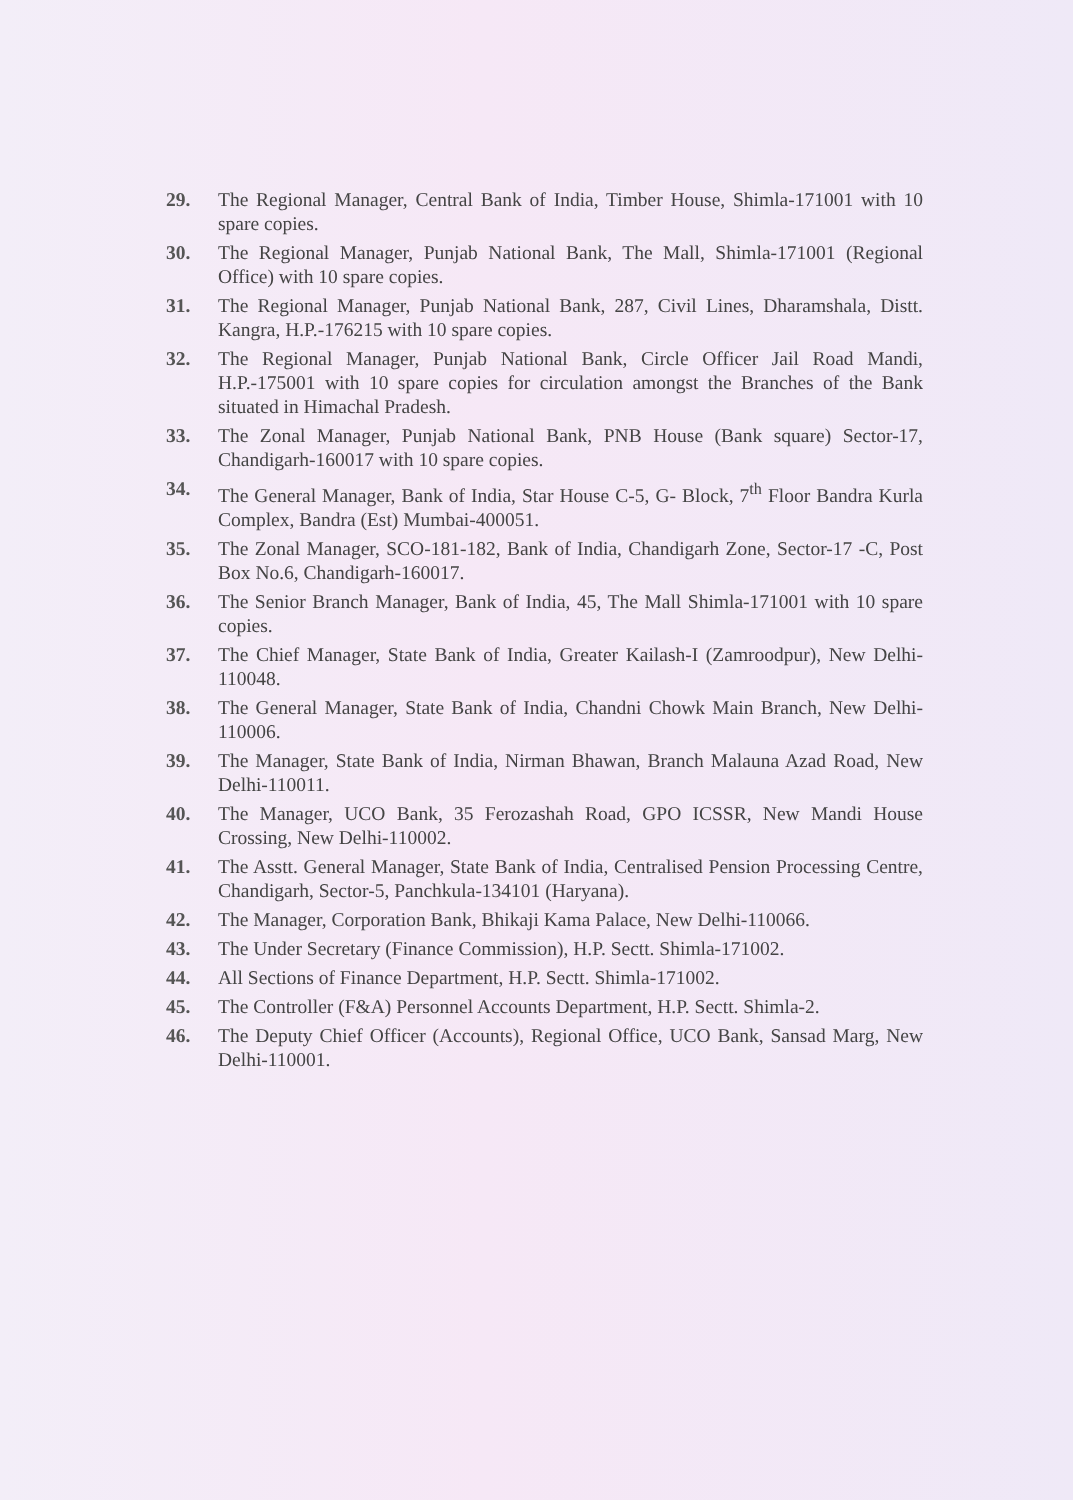29. The Regional Manager, Central Bank of India, Timber House, Shimla-171001 with 10 spare copies.
30. The Regional Manager, Punjab National Bank, The Mall, Shimla-171001 (Regional Office) with 10 spare copies.
31. The Regional Manager, Punjab National Bank, 287, Civil Lines, Dharamshala, Distt. Kangra, H.P.-176215 with 10 spare copies.
32. The Regional Manager, Punjab National Bank, Circle Officer Jail Road Mandi, H.P.-175001 with 10 spare copies for circulation amongst the Branches of the Bank situated in Himachal Pradesh.
33. The Zonal Manager, Punjab National Bank, PNB House (Bank square) Sector-17, Chandigarh-160017 with 10 spare copies.
34. The General Manager, Bank of India, Star House C-5, G- Block, 7<sup>th</sup> Floor Bandra Kurla Complex, Bandra (Est) Mumbai-400051.
35. The Zonal Manager, SCO-181-182, Bank of India, Chandigarh Zone, Sector-17 -C, Post Box No.6, Chandigarh-160017.
36. The Senior Branch Manager, Bank of India, 45, The Mall Shimla-171001 with 10 spare copies.
37. The Chief Manager, State Bank of India, Greater Kailash-I (Zamroodpur), New Delhi-110048.
38. The General Manager, State Bank of India, Chandni Chowk Main Branch, New Delhi-110006.
39. The Manager, State Bank of India, Nirman Bhawan, Branch Malauna Azad Road, New Delhi-110011.
40. The Manager, UCO Bank, 35 Ferozashah Road, GPO ICSSR, New Mandi House Crossing, New Delhi-110002.
41. The Asstt. General Manager, State Bank of India, Centralised Pension Processing Centre, Chandigarh, Sector-5, Panchkula-134101 (Haryana).
42. The Manager, Corporation Bank, Bhikaji Kama Palace, New Delhi-110066.
43. The Under Secretary (Finance Commission), H.P. Sectt. Shimla-171002.
44. All Sections of Finance Department, H.P. Sectt. Shimla-171002.
45. The Controller (F&A) Personnel Accounts Department, H.P. Sectt. Shimla-2.
46. The Deputy Chief Officer (Accounts), Regional Office, UCO Bank, Sansad Marg, New Delhi-110001.